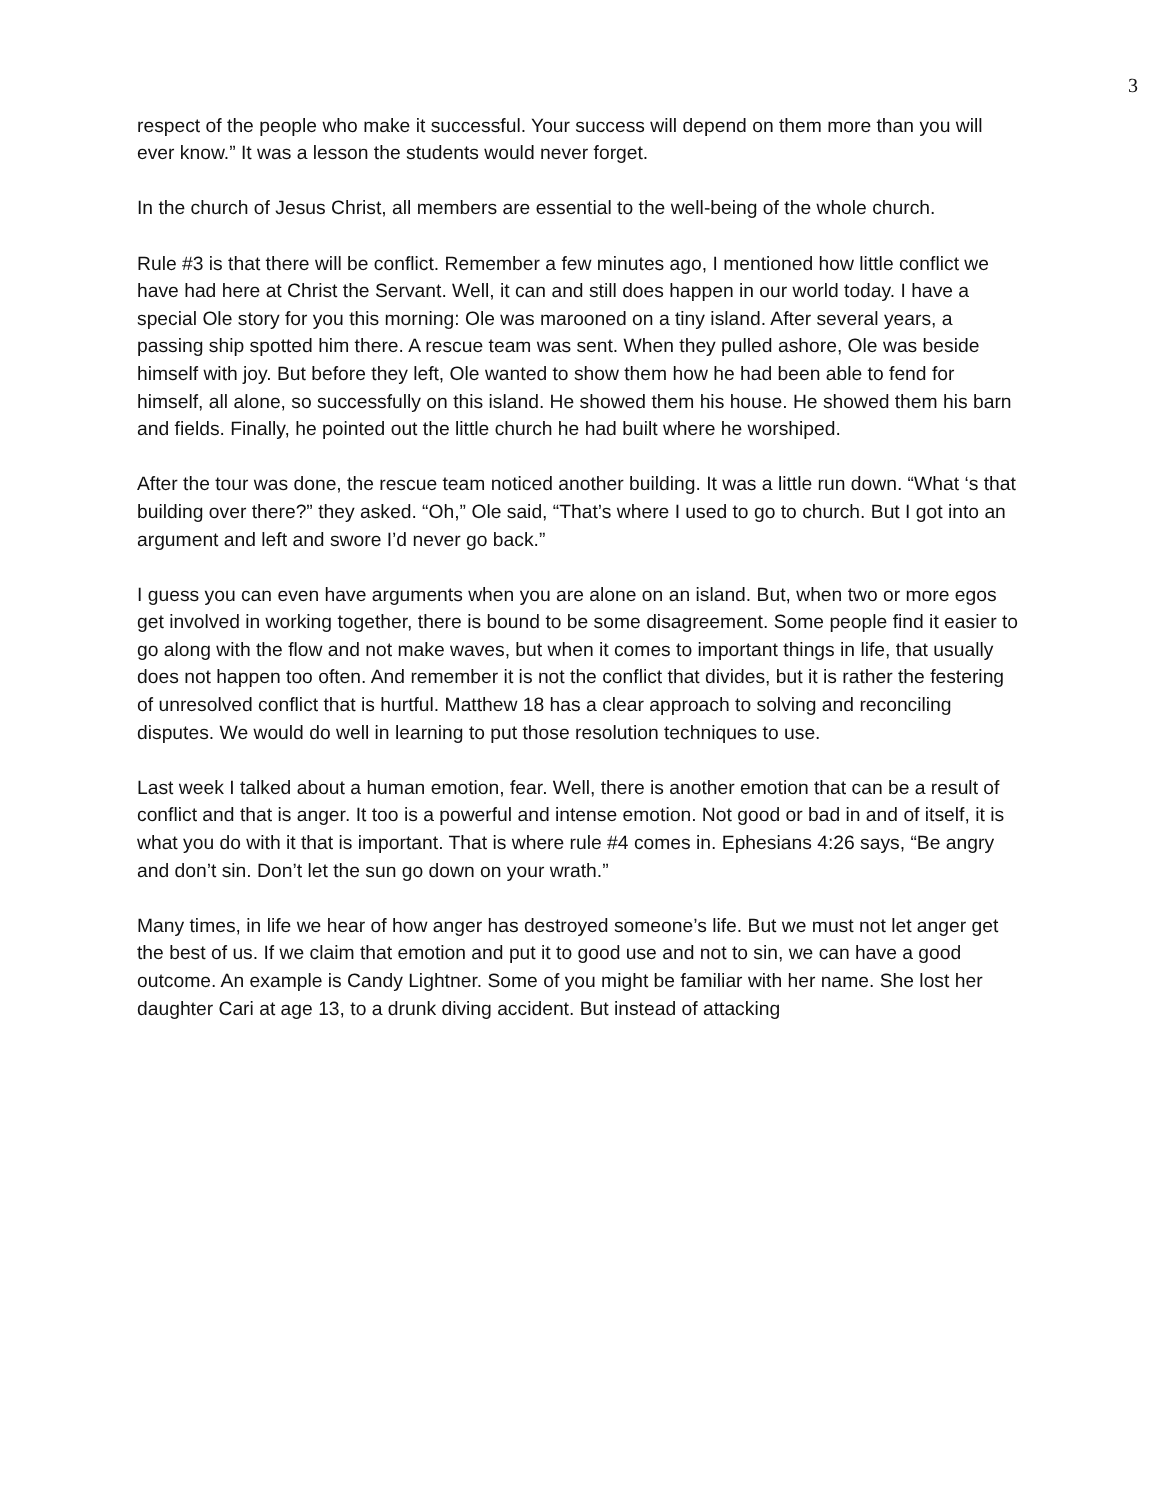3
respect of the people who make it successful. Your success will depend on them more than you will ever know.” It was a lesson the students would never forget.
In the church of Jesus Christ, all members are essential to the well-being of the whole church.
Rule #3 is that there will be conflict. Remember a few minutes ago, I mentioned how little conflict we have had here at Christ the Servant. Well, it can and still does happen in our world today. I have a special Ole story for you this morning: Ole was marooned on a tiny island. After several years, a passing ship spotted him there. A rescue team was sent. When they pulled ashore, Ole was beside himself with joy. But before they left, Ole wanted to show them how he had been able to fend for himself, all alone, so successfully on this island. He showed them his house. He showed them his barn and fields. Finally, he pointed out the little church he had built where he worshiped.
After the tour was done, the rescue team noticed another building. It was a little run down. “What ‘s that building over there?” they asked. “Oh,” Ole said, “That’s where I used to go to church. But I got into an argument and left and swore I’d never go back.”
I guess you can even have arguments when you are alone on an island. But, when two or more egos get involved in working together, there is bound to be some disagreement. Some people find it easier to go along with the flow and not make waves, but when it comes to important things in life, that usually does not happen too often. And remember it is not the conflict that divides, but it is rather the festering of unresolved conflict that is hurtful. Matthew 18 has a clear approach to solving and reconciling disputes. We would do well in learning to put those resolution techniques to use.
Last week I talked about a human emotion, fear. Well, there is another emotion that can be a result of conflict and that is anger. It too is a powerful and intense emotion. Not good or bad in and of itself, it is what you do with it that is important. That is where rule #4 comes in. Ephesians 4:26 says, “Be angry and don’t sin. Don’t let the sun go down on your wrath.”
Many times, in life we hear of how anger has destroyed someone’s life. But we must not let anger get the best of us. If we claim that emotion and put it to good use and not to sin, we can have a good outcome. An example is Candy Lightner. Some of you might be familiar with her name. She lost her daughter Cari at age 13, to a drunk diving accident. But instead of attacking